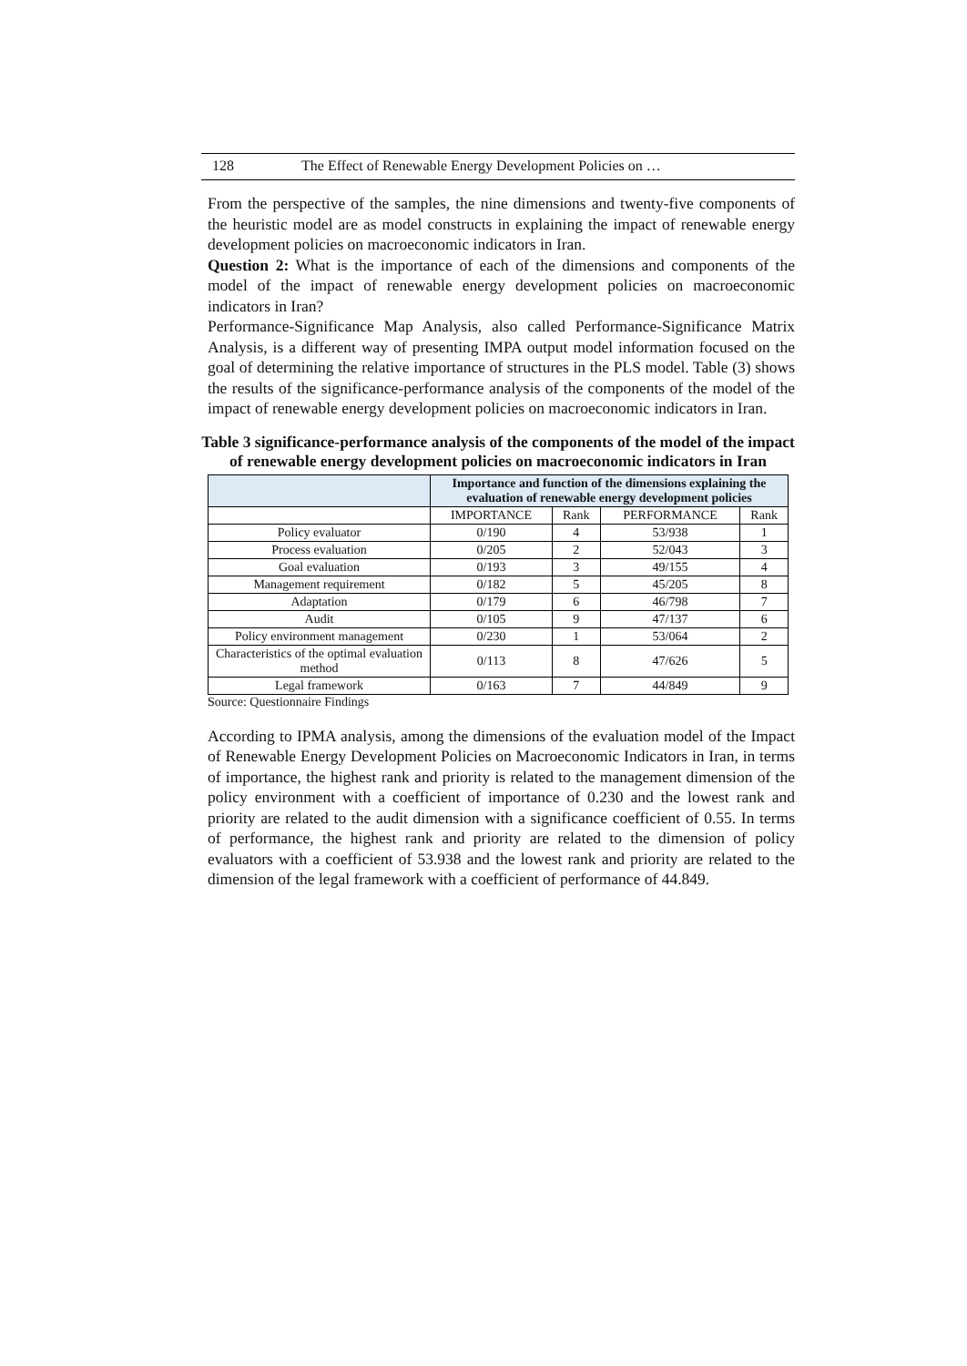128 The Effect of Renewable Energy Development Policies on …
From the perspective of the samples, the nine dimensions and twenty-five components of the heuristic model are as model constructs in explaining the impact of renewable energy development policies on macroeconomic indicators in Iran.
Question 2: What is the importance of each of the dimensions and components of the model of the impact of renewable energy development policies on macroeconomic indicators in Iran?
Performance-Significance Map Analysis, also called Performance-Significance Matrix Analysis, is a different way of presenting IMPA output model information focused on the goal of determining the relative importance of structures in the PLS model. Table (3) shows the results of the significance-performance analysis of the components of the model of the impact of renewable energy development policies on macroeconomic indicators in Iran.
Table 3 significance-performance analysis of the components of the model of the impact of renewable energy development policies on macroeconomic indicators in Iran
| | Importance and function of the dimensions explaining the evaluation of renewable energy development policies | | | |
| --- | --- | --- | --- | --- |
| | IMPORTANCE | Rank | PERFORMANCE | Rank |
| Policy evaluator | 0/190 | 4 | 53/938 | 1 |
| Process evaluation | 0/205 | 2 | 52/043 | 3 |
| Goal evaluation | 0/193 | 3 | 49/155 | 4 |
| Management requirement | 0/182 | 5 | 45/205 | 8 |
| Adaptation | 0/179 | 6 | 46/798 | 7 |
| Audit | 0/105 | 9 | 47/137 | 6 |
| Policy environment management | 0/230 | 1 | 53/064 | 2 |
| Characteristics of the optimal evaluation method | 0/113 | 8 | 47/626 | 5 |
| Legal framework | 0/163 | 7 | 44/849 | 9 |
Source: Questionnaire Findings
According to IPMA analysis, among the dimensions of the evaluation model of the Impact of Renewable Energy Development Policies on Macroeconomic Indicators in Iran, in terms of importance, the highest rank and priority is related to the management dimension of the policy environment with a coefficient of importance of 0.230 and the lowest rank and priority are related to the audit dimension with a significance coefficient of 0.55. In terms of performance, the highest rank and priority are related to the dimension of policy evaluators with a coefficient of 53.938 and the lowest rank and priority are related to the dimension of the legal framework with a coefficient of performance of 44.849.